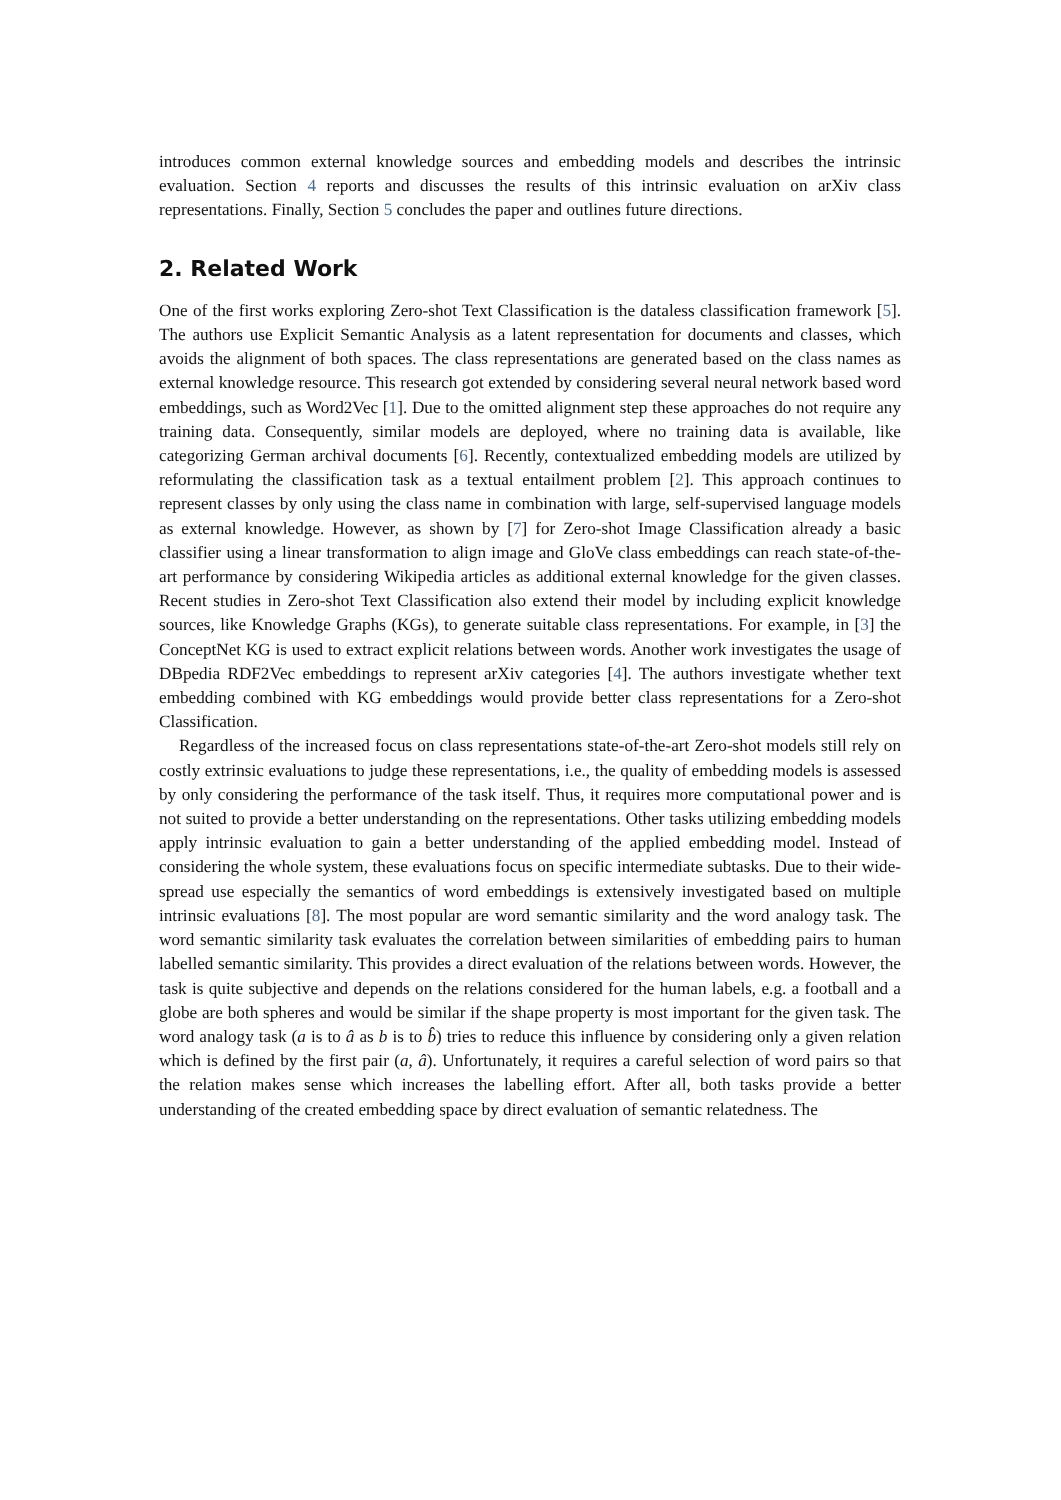introduces common external knowledge sources and embedding models and describes the intrinsic evaluation. Section 4 reports and discusses the results of this intrinsic evaluation on arXiv class representations. Finally, Section 5 concludes the paper and outlines future directions.
2. Related Work
One of the first works exploring Zero-shot Text Classification is the dataless classification framework [5]. The authors use Explicit Semantic Analysis as a latent representation for documents and classes, which avoids the alignment of both spaces. The class representations are generated based on the class names as external knowledge resource. This research got extended by considering several neural network based word embeddings, such as Word2Vec [1]. Due to the omitted alignment step these approaches do not require any training data. Consequently, similar models are deployed, where no training data is available, like categorizing German archival documents [6]. Recently, contextualized embedding models are utilized by reformulating the classification task as a textual entailment problem [2]. This approach continues to represent classes by only using the class name in combination with large, self-supervised language models as external knowledge. However, as shown by [7] for Zero-shot Image Classification already a basic classifier using a linear transformation to align image and GloVe class embeddings can reach state-of-the-art performance by considering Wikipedia articles as additional external knowledge for the given classes. Recent studies in Zero-shot Text Classification also extend their model by including explicit knowledge sources, like Knowledge Graphs (KGs), to generate suitable class representations. For example, in [3] the ConceptNet KG is used to extract explicit relations between words. Another work investigates the usage of DBpedia RDF2Vec embeddings to represent arXiv categories [4]. The authors investigate whether text embedding combined with KG embeddings would provide better class representations for a Zero-shot Classification.
Regardless of the increased focus on class representations state-of-the-art Zero-shot models still rely on costly extrinsic evaluations to judge these representations, i.e., the quality of embedding models is assessed by only considering the performance of the task itself. Thus, it requires more computational power and is not suited to provide a better understanding on the representations. Other tasks utilizing embedding models apply intrinsic evaluation to gain a better understanding of the applied embedding model. Instead of considering the whole system, these evaluations focus on specific intermediate subtasks. Due to their wide-spread use especially the semantics of word embeddings is extensively investigated based on multiple intrinsic evaluations [8]. The most popular are word semantic similarity and the word analogy task. The word semantic similarity task evaluates the correlation between similarities of embedding pairs to human labelled semantic similarity. This provides a direct evaluation of the relations between words. However, the task is quite subjective and depends on the relations considered for the human labels, e.g. a football and a globe are both spheres and would be similar if the shape property is most important for the given task. The word analogy task (a is to â as b is to b̂) tries to reduce this influence by considering only a given relation which is defined by the first pair (a, â). Unfortunately, it requires a careful selection of word pairs so that the relation makes sense which increases the labelling effort. After all, both tasks provide a better understanding of the created embedding space by direct evaluation of semantic relatedness. The